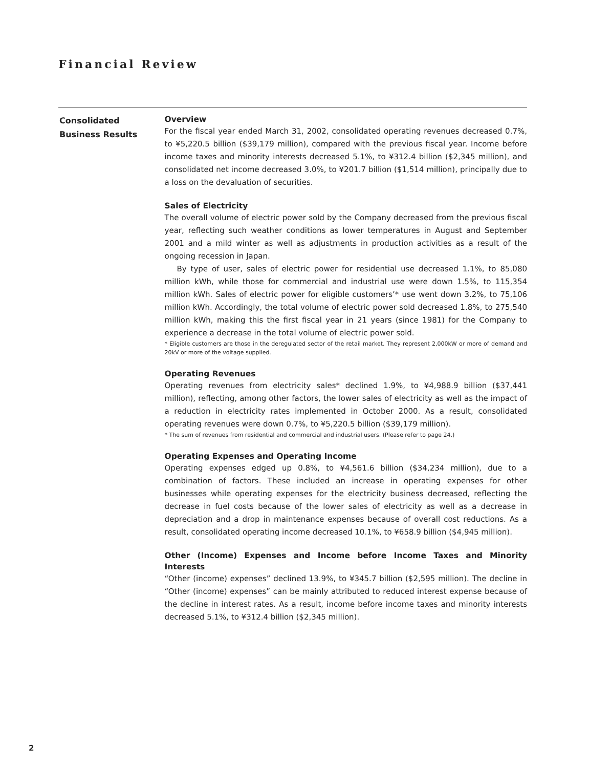Financial Review
Consolidated
Business Results
Overview
For the fiscal year ended March 31, 2002, consolidated operating revenues decreased 0.7%, to ¥5,220.5 billion ($39,179 million), compared with the previous fiscal year. Income before income taxes and minority interests decreased 5.1%, to ¥312.4 billion ($2,345 million), and consolidated net income decreased 3.0%, to ¥201.7 billion ($1,514 million), principally due to a loss on the devaluation of securities.
Sales of Electricity
The overall volume of electric power sold by the Company decreased from the previous fiscal year, reflecting such weather conditions as lower temperatures in August and September 2001 and a mild winter as well as adjustments in production activities as a result of the ongoing recession in Japan.
By type of user, sales of electric power for residential use decreased 1.1%, to 85,080 million kWh, while those for commercial and industrial use were down 1.5%, to 115,354 million kWh. Sales of electric power for eligible customers’* use went down 3.2%, to 75,106 million kWh. Accordingly, the total volume of electric power sold decreased 1.8%, to 275,540 million kWh, making this the first fiscal year in 21 years (since 1981) for the Company to experience a decrease in the total volume of electric power sold.
* Eligible customers are those in the deregulated sector of the retail market. They represent 2,000kW or more of demand and 20kV or more of the voltage supplied.
Operating Revenues
Operating revenues from electricity sales* declined 1.9%, to ¥4,988.9 billion ($37,441 million), reflecting, among other factors, the lower sales of electricity as well as the impact of a reduction in electricity rates implemented in October 2000. As a result, consolidated operating revenues were down 0.7%, to ¥5,220.5 billion ($39,179 million).
* The sum of revenues from residential and commercial and industrial users. (Please refer to page 24.)
Operating Expenses and Operating Income
Operating expenses edged up 0.8%, to ¥4,561.6 billion ($34,234 million), due to a combination of factors. These included an increase in operating expenses for other businesses while operating expenses for the electricity business decreased, reflecting the decrease in fuel costs because of the lower sales of electricity as well as a decrease in depreciation and a drop in maintenance expenses because of overall cost reductions. As a result, consolidated operating income decreased 10.1%, to ¥658.9 billion ($4,945 million).
Other (Income) Expenses and Income before Income Taxes and Minority Interests
“Other (income) expenses” declined 13.9%, to ¥345.7 billion ($2,595 million). The decline in “Other (income) expenses” can be mainly attributed to reduced interest expense because of the decline in interest rates. As a result, income before income taxes and minority interests decreased 5.1%, to ¥312.4 billion ($2,345 million).
2